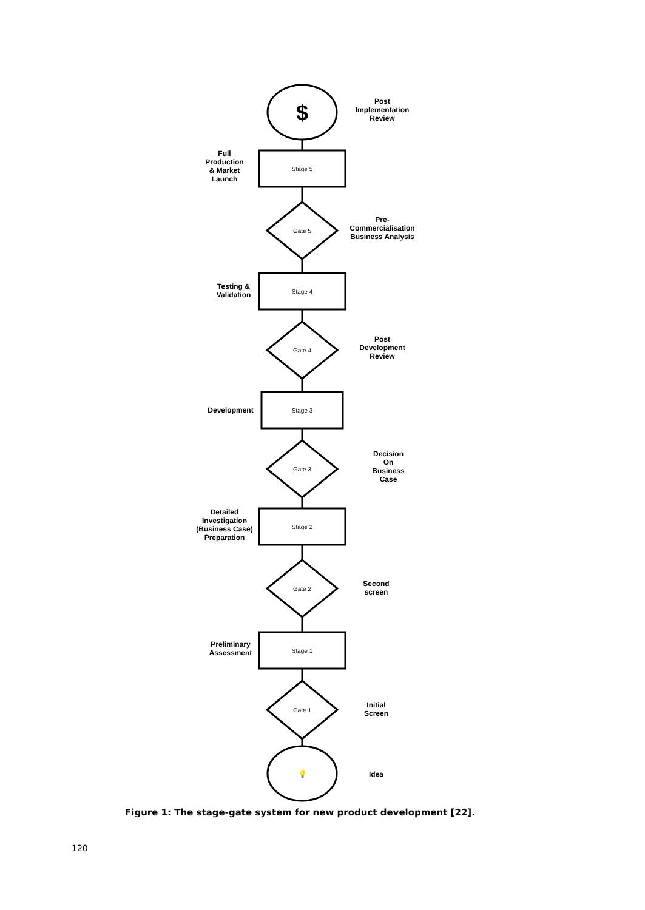💡
Idea
Gate 1
Initial
Screen
Stage 1
Preliminary
Assessment
Gate 2
Second
screen
Stage 2
Detailed
Investigation
(Business Case)
Preparation
Gate 3
Decision
On
Business
Case
Stage 3
Development
Gate 4
Post
Development
Review
Stage 4
Testing &
Validation
Gate 5
Pre-
Commercialisation
Business Analysis
Stage 5
Full
Production
& Market
Launch
$
Post
Implementation
Review
Figure 1: The stage-gate system for new product development [22].
120